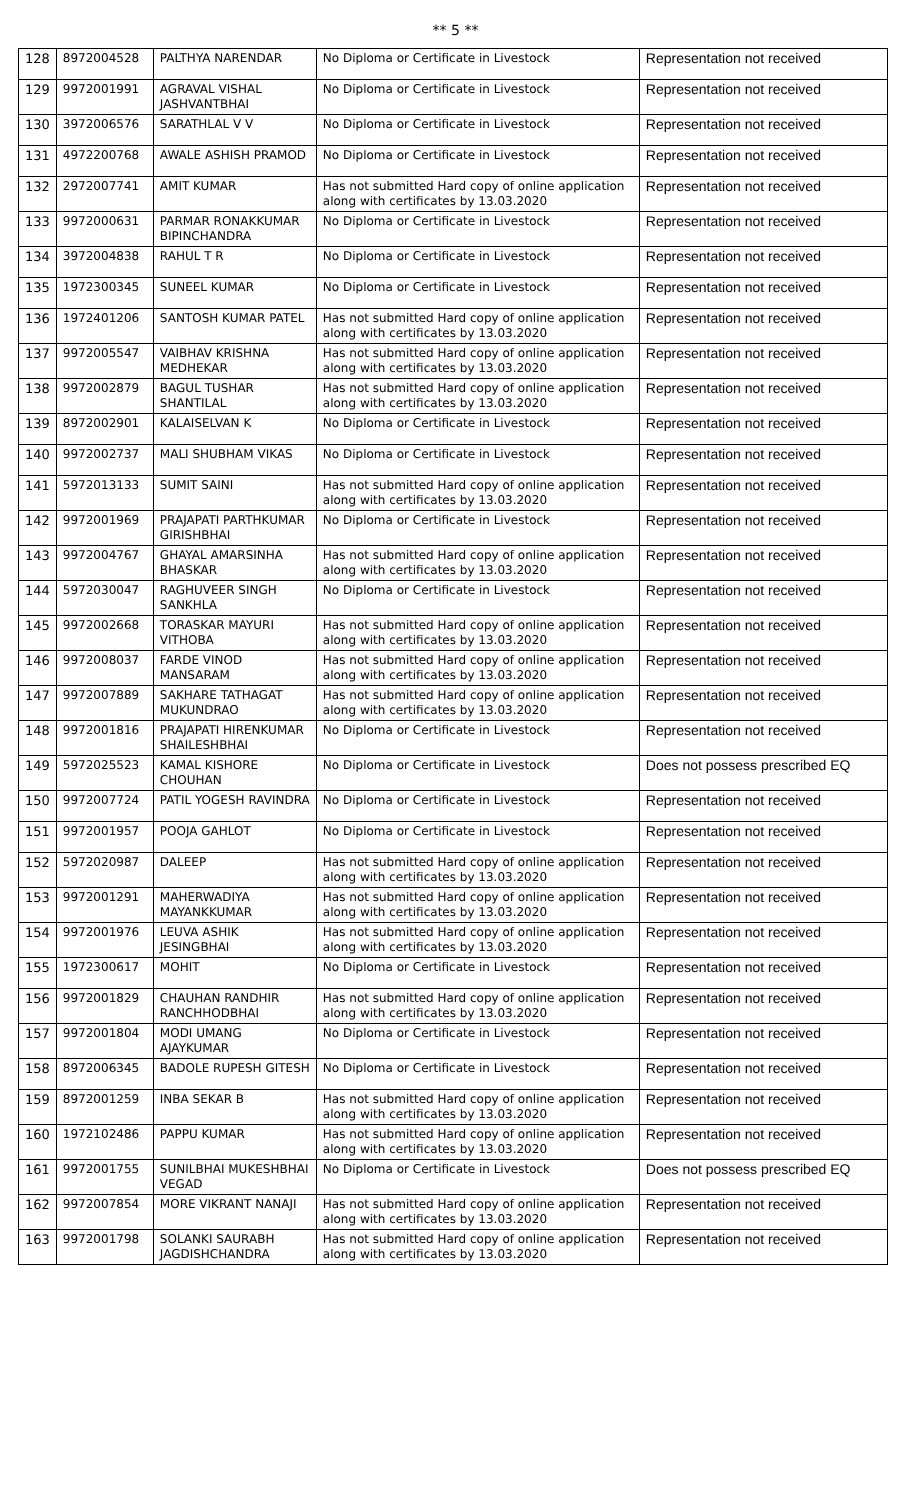** 5 **
| 128 | 8972004528 | PALTHYA NARENDAR | No Diploma or Certificate in Livestock | Representation not received |
| 129 | 9972001991 | AGRAVAL VISHAL JASHVANTBHAI | No Diploma or Certificate in Livestock | Representation not received |
| 130 | 3972006576 | SARATHLAL V V | No Diploma or Certificate in Livestock | Representation not received |
| 131 | 4972200768 | AWALE ASHISH PRAMOD | No Diploma or Certificate in Livestock | Representation not received |
| 132 | 2972007741 | AMIT KUMAR | Has not submitted Hard copy of online application along with certificates by 13.03.2020 | Representation not received |
| 133 | 9972000631 | PARMAR RONAKKUMAR BIPINCHANDRA | No Diploma or Certificate in Livestock | Representation not received |
| 134 | 3972004838 | RAHUL T R | No Diploma or Certificate in Livestock | Representation not received |
| 135 | 1972300345 | SUNEEL KUMAR | No Diploma or Certificate in Livestock | Representation not received |
| 136 | 1972401206 | SANTOSH KUMAR PATEL | Has not submitted Hard copy of online application along with certificates by 13.03.2020 | Representation not received |
| 137 | 9972005547 | VAIBHAV KRISHNA MEDHEKAR | Has not submitted Hard copy of online application along with certificates by 13.03.2020 | Representation not received |
| 138 | 9972002879 | BAGUL TUSHAR SHANTILAL | Has not submitted Hard copy of online application along with certificates by 13.03.2020 | Representation not received |
| 139 | 8972002901 | KALAISELVAN K | No Diploma or Certificate in Livestock | Representation not received |
| 140 | 9972002737 | MALI SHUBHAM VIKAS | No Diploma or Certificate in Livestock | Representation not received |
| 141 | 5972013133 | SUMIT SAINI | Has not submitted Hard copy of online application along with certificates by 13.03.2020 | Representation not received |
| 142 | 9972001969 | PRAJAPATI PARTHKUMAR GIRISHBHAI | No Diploma or Certificate in Livestock | Representation not received |
| 143 | 9972004767 | GHAYAL AMARSINHA BHASKAR | Has not submitted Hard copy of online application along with certificates by 13.03.2020 | Representation not received |
| 144 | 5972030047 | RAGHUVEER SINGH SANKHLA | No Diploma or Certificate in Livestock | Representation not received |
| 145 | 9972002668 | TORASKAR MAYURI VITHOBA | Has not submitted Hard copy of online application along with certificates by 13.03.2020 | Representation not received |
| 146 | 9972008037 | FARDE VINOD MANSARAM | Has not submitted Hard copy of online application along with certificates by 13.03.2020 | Representation not received |
| 147 | 9972007889 | SAKHARE TATHAGAT MUKUNDRAO | Has not submitted Hard copy of online application along with certificates by 13.03.2020 | Representation not received |
| 148 | 9972001816 | PRAJAPATI HIRENKUMAR SHAILESHBHAI | No Diploma or Certificate in Livestock | Representation not received |
| 149 | 5972025523 | KAMAL KISHORE CHOUHAN | No Diploma or Certificate in Livestock | Does not possess prescribed EQ |
| 150 | 9972007724 | PATIL YOGESH RAVINDRA | No Diploma or Certificate in Livestock | Representation not received |
| 151 | 9972001957 | POOJA GAHLOT | No Diploma or Certificate in Livestock | Representation not received |
| 152 | 5972020987 | DALEEP | Has not submitted Hard copy of online application along with certificates by 13.03.2020 | Representation not received |
| 153 | 9972001291 | MAHERWADIYA MAYANKKUMAR | Has not submitted Hard copy of online application along with certificates by 13.03.2020 | Representation not received |
| 154 | 9972001976 | LEUVA ASHIK JESINGBHAI | Has not submitted Hard copy of online application along with certificates by 13.03.2020 | Representation not received |
| 155 | 1972300617 | MOHIT | No Diploma or Certificate in Livestock | Representation not received |
| 156 | 9972001829 | CHAUHAN RANDHIR RANCHHODBHAI | Has not submitted Hard copy of online application along with certificates by 13.03.2020 | Representation not received |
| 157 | 9972001804 | MODI UMANG AJAYKUMAR | No Diploma or Certificate in Livestock | Representation not received |
| 158 | 8972006345 | BADOLE RUPESH GITESH | No Diploma or Certificate in Livestock | Representation not received |
| 159 | 8972001259 | INBA SEKAR B | Has not submitted Hard copy of online application along with certificates by 13.03.2020 | Representation not received |
| 160 | 1972102486 | PAPPU KUMAR | Has not submitted Hard copy of online application along with certificates by 13.03.2020 | Representation not received |
| 161 | 9972001755 | SUNILBHAI MUKESHBHAI VEGAD | No Diploma or Certificate in Livestock | Does not possess prescribed EQ |
| 162 | 9972007854 | MORE VIKRANT NANAJI | Has not submitted Hard copy of online application along with certificates by 13.03.2020 | Representation not received |
| 163 | 9972001798 | SOLANKI SAURABH JAGDISHCHANDRA | Has not submitted Hard copy of online application along with certificates by 13.03.2020 | Representation not received |